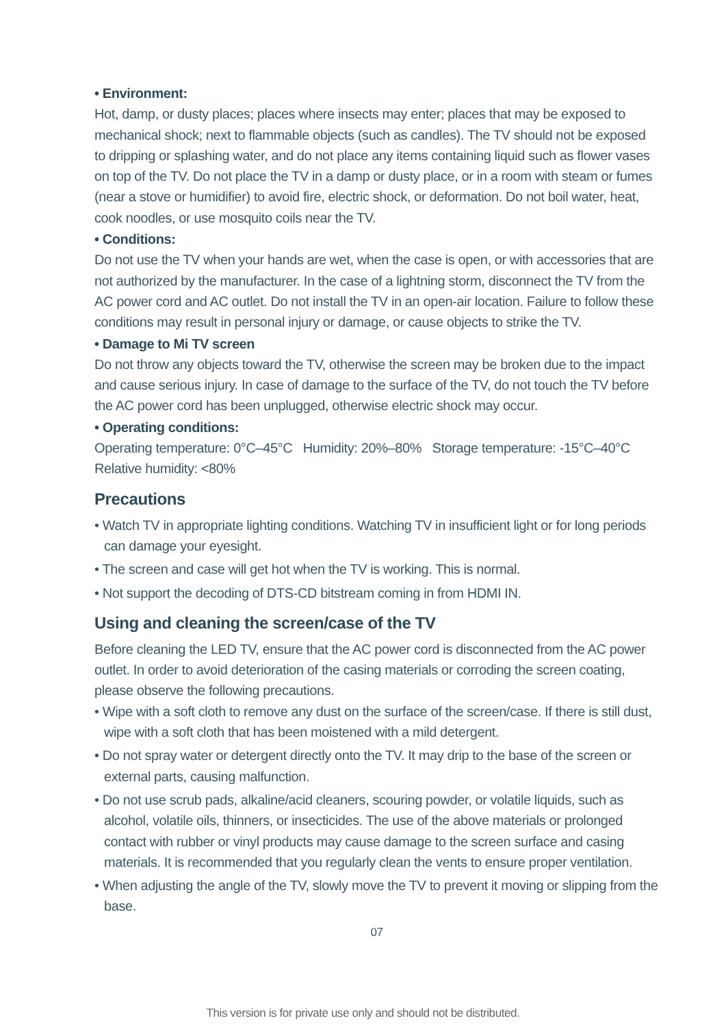• Environment:
Hot, damp, or dusty places; places where insects may enter; places that may be exposed to mechanical shock; next to flammable objects (such as candles). The TV should not be exposed to dripping or splashing water, and do not place any items containing liquid such as flower vases on top of the TV. Do not place the TV in a damp or dusty place, or in a room with steam or fumes (near a stove or humidifier) to avoid fire, electric shock, or deformation. Do not boil water, heat, cook noodles, or use mosquito coils near the TV.
• Conditions:
Do not use the TV when your hands are wet, when the case is open, or with accessories that are not authorized by the manufacturer. In the case of a lightning storm, disconnect the TV from the AC power cord and AC outlet. Do not install the TV in an open-air location. Failure to follow these conditions may result in personal injury or damage, or cause objects to strike the TV.
• Damage to Mi TV screen
Do not throw any objects toward the TV, otherwise the screen may be broken due to the impact and cause serious injury. In case of damage to the surface of the TV, do not touch the TV before the AC power cord has been unplugged, otherwise electric shock may occur.
• Operating conditions:
Operating temperature: 0°C–45°C Humidity: 20%–80% Storage temperature: -15°C–40°C
Relative humidity: <80%
Precautions
• Watch TV in appropriate lighting conditions. Watching TV in insufficient light or for long periods can damage your eyesight.
• The screen and case will get hot when the TV is working. This is normal.
• Not support the decoding of DTS-CD bitstream coming in from HDMI IN.
Using and cleaning the screen/case of the TV
Before cleaning the LED TV, ensure that the AC power cord is disconnected from the AC power outlet. In order to avoid deterioration of the casing materials or corroding the screen coating, please observe the following precautions.
• Wipe with a soft cloth to remove any dust on the surface of the screen/case. If there is still dust, wipe with a soft cloth that has been moistened with a mild detergent.
• Do not spray water or detergent directly onto the TV. It may drip to the base of the screen or external parts, causing malfunction.
• Do not use scrub pads, alkaline/acid cleaners, scouring powder, or volatile liquids, such as alcohol, volatile oils, thinners, or insecticides. The use of the above materials or prolonged contact with rubber or vinyl products may cause damage to the screen surface and casing materials. It is recommended that you regularly clean the vents to ensure proper ventilation.
• When adjusting the angle of the TV, slowly move the TV to prevent it moving or slipping from the base.
07
This version is for private use only and should not be distributed.